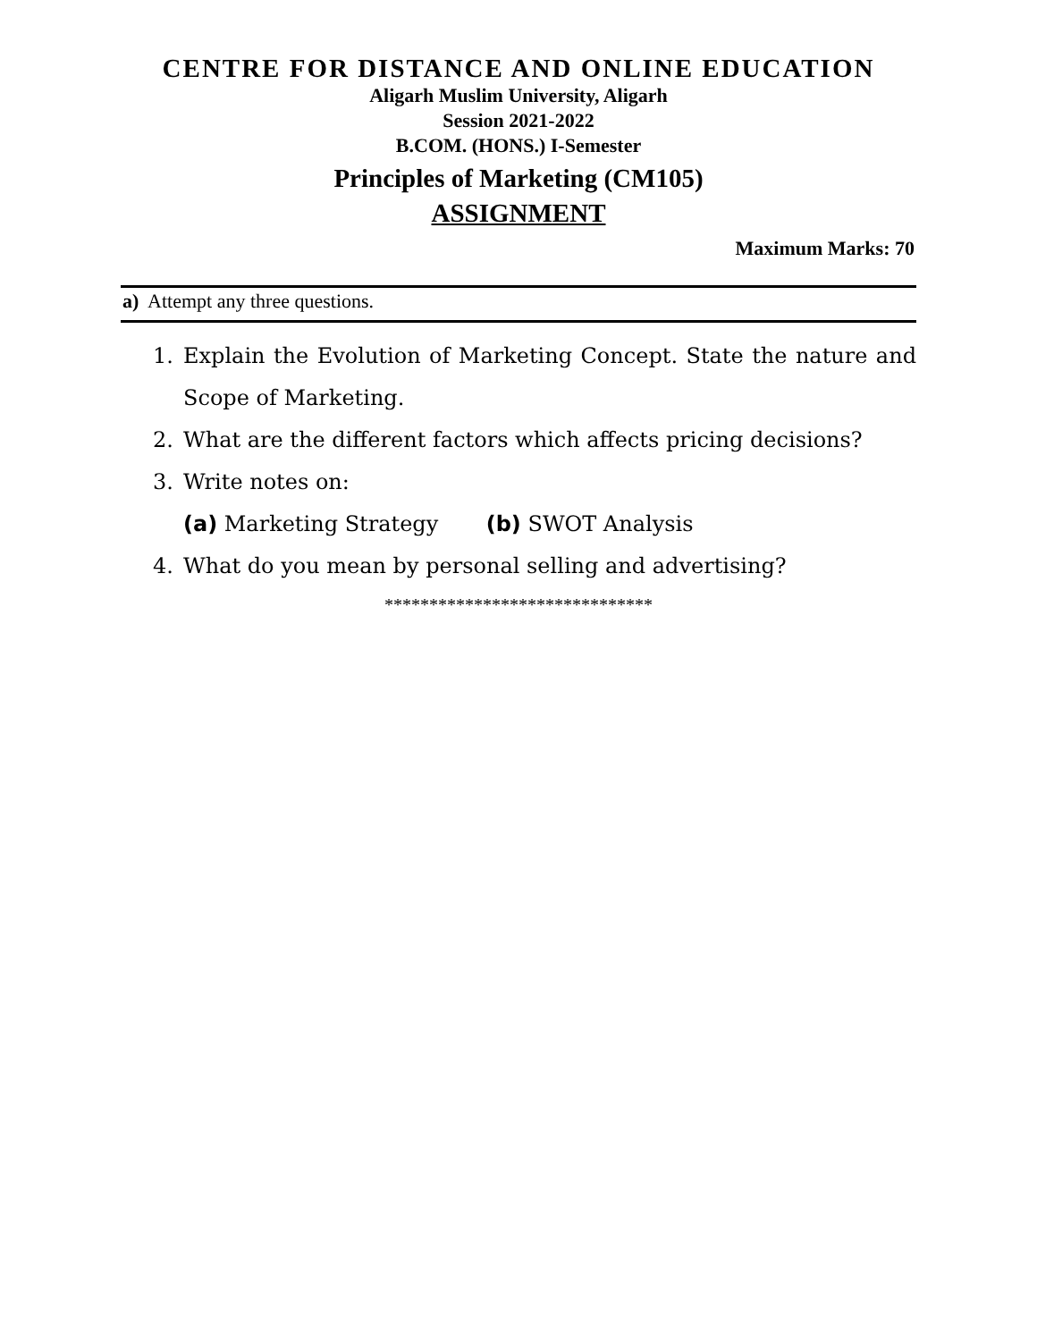CENTRE FOR DISTANCE AND ONLINE EDUCATION
Aligarh Muslim University, Aligarh
Session 2021-2022
B.COM. (HONS.) I-Semester
Principles of Marketing (CM105)
ASSIGNMENT
Maximum Marks: 70
a) Attempt any three questions.
1. Explain the Evolution of Marketing Concept. State the nature and Scope of Marketing.
2. What are the different factors which affects pricing decisions?
3. Write notes on:
(a) Marketing Strategy (b) SWOT Analysis
4. What do you mean by personal selling and advertising?
******************************